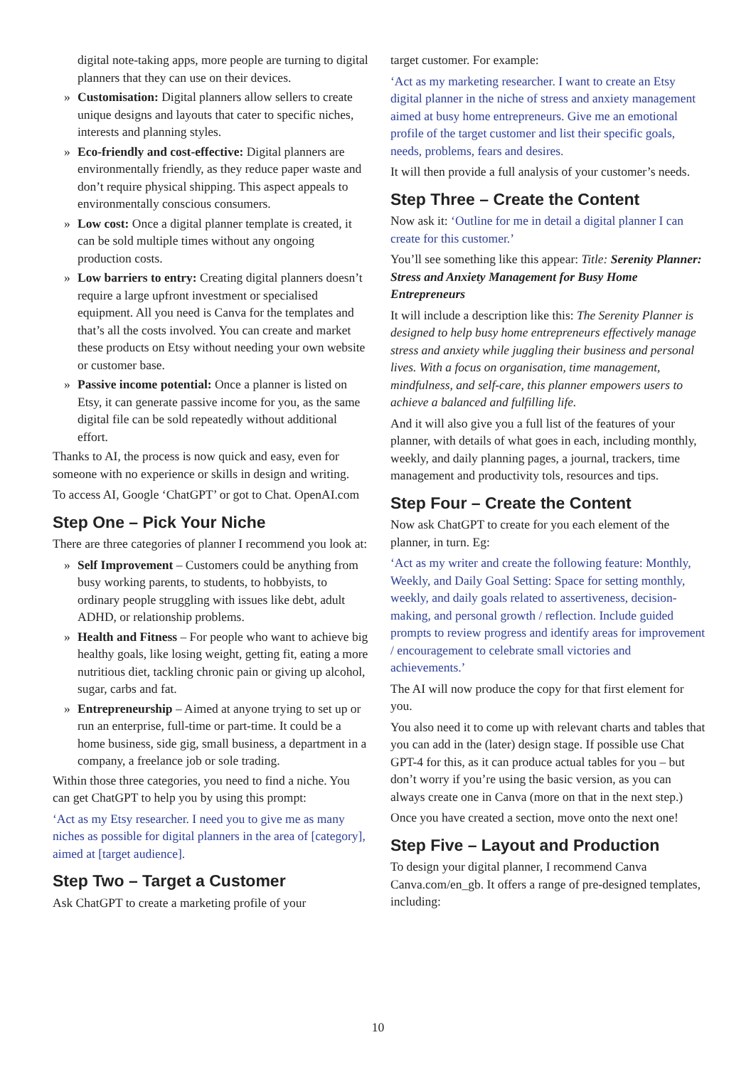digital note-taking apps, more people are turning to digital planners that they can use on their devices.
» Customisation: Digital planners allow sellers to create unique designs and layouts that cater to specific niches, interests and planning styles.
» Eco-friendly and cost-effective: Digital planners are environmentally friendly, as they reduce paper waste and don’t require physical shipping. This aspect appeals to environmentally conscious consumers.
» Low cost: Once a digital planner template is created, it can be sold multiple times without any ongoing production costs.
» Low barriers to entry: Creating digital planners doesn’t require a large upfront investment or specialised equipment. All you need is Canva for the templates and that’s all the costs involved. You can create and market these products on Etsy without needing your own website or customer base.
» Passive income potential: Once a planner is listed on Etsy, it can generate passive income for you, as the same digital file can be sold repeatedly without additional effort.
Thanks to AI, the process is now quick and easy, even for someone with no experience or skills in design and writing.
To access AI, Google ‘ChatGPT’ or got to Chat. OpenAI.com
Step One – Pick Your Niche
There are three categories of planner I recommend you look at:
» Self Improvement – Customers could be anything from busy working parents, to students, to hobbyists, to ordinary people struggling with issues like debt, adult ADHD, or relationship problems.
» Health and Fitness – For people who want to achieve big healthy goals, like losing weight, getting fit, eating a more nutritious diet, tackling chronic pain or giving up alcohol, sugar, carbs and fat.
» Entrepreneurship – Aimed at anyone trying to set up or run an enterprise, full-time or part-time. It could be a home business, side gig, small business, a department in a company, a freelance job or sole trading.
Within those three categories, you need to find a niche. You can get ChatGPT to help you by using this prompt:
‘Act as my Etsy researcher. I need you to give me as many niches as possible for digital planners in the area of [category], aimed at [target audience].
Step Two – Target a Customer
Ask ChatGPT to create a marketing profile of your
target customer. For example:
‘Act as my marketing researcher. I want to create an Etsy digital planner in the niche of stress and anxiety management aimed at busy home entrepreneurs. Give me an emotional profile of the target customer and list their specific goals, needs, problems, fears and desires.
It will then provide a full analysis of your customer’s needs.
Step Three – Create the Content
Now ask it: ‘Outline for me in detail a digital planner I can create for this customer.’
You’ll see something like this appear: Title: Serenity Planner: Stress and Anxiety Management for Busy Home Entrepreneurs
It will include a description like this: The Serenity Planner is designed to help busy home entrepreneurs effectively manage stress and anxiety while juggling their business and personal lives. With a focus on organisation, time management, mindfulness, and self-care, this planner empowers users to achieve a balanced and fulfilling life.
And it will also give you a full list of the features of your planner, with details of what goes in each, including monthly, weekly, and daily planning pages, a journal, trackers, time management and productivity tols, resources and tips.
Step Four – Create the Content
Now ask ChatGPT to create for you each element of the planner, in turn. Eg:
‘Act as my writer and create the following feature: Monthly, Weekly, and Daily Goal Setting: Space for setting monthly, weekly, and daily goals related to assertiveness, decision-making, and personal growth / reflection. Include guided prompts to review progress and identify areas for improvement / encouragement to celebrate small victories and achievements.’
The AI will now produce the copy for that first element for you.
You also need it to come up with relevant charts and tables that you can add in the (later) design stage. If possible use Chat GPT-4 for this, as it can produce actual tables for you – but don’t worry if you’re using the basic version, as you can always create one in Canva (more on that in the next step.)
Once you have created a section, move onto the next one!
Step Five – Layout and Production
To design your digital planner, I recommend Canva Canva.com/en_gb. It offers a range of pre-designed templates, including:
10